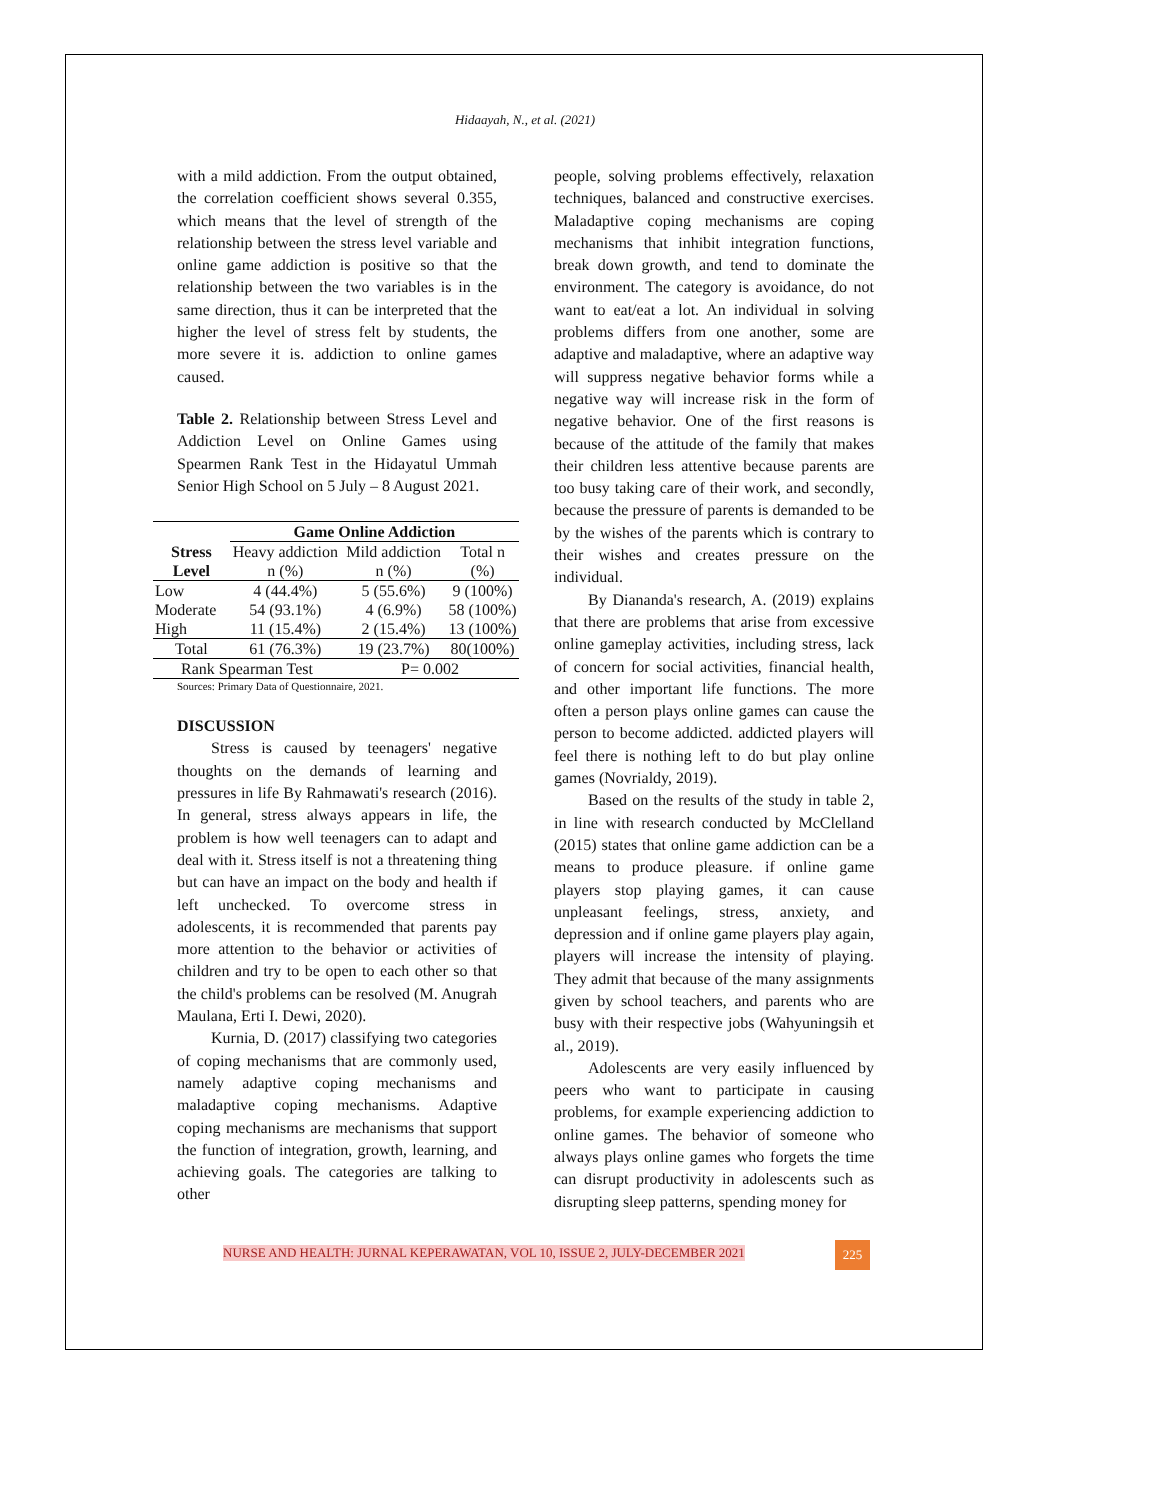Hidaayah, N., et al. (2021)
with a mild addiction. From the output obtained, the correlation coefficient shows several 0.355, which means that the level of strength of the relationship between the stress level variable and online game addiction is positive so that the relationship between the two variables is in the same direction, thus it can be interpreted that the higher the level of stress felt by students, the more severe it is. addiction to online games caused.
Table 2. Relationship between Stress Level and Addiction Level on Online Games using Spearmen Rank Test in the Hidayatul Ummah Senior High School on 5 July – 8 August 2021.
| | Game Online Addiction | | |
| --- | --- | --- | --- |
| Stress Level | Heavy addiction n (%) | Mild addiction n (%) | Total n (%) |
| Low | 4 (44.4%) | 5 (55.6%) | 9 (100%) |
| Moderate | 54 (93.1%) | 4 (6.9%) | 58 (100%) |
| High | 11 (15.4%) | 2 (15.4%) | 13 (100%) |
| Total | 61 (76.3%) | 19 (23.7%) | 80(100%) |
| Rank Spearman Test | | P= 0.002 | |
Sources: Primary Data of Questionnaire, 2021.
DISCUSSION
Stress is caused by teenagers' negative thoughts on the demands of learning and pressures in life By Rahmawati's research (2016). In general, stress always appears in life, the problem is how well teenagers can to adapt and deal with it. Stress itself is not a threatening thing but can have an impact on the body and health if left unchecked. To overcome stress in adolescents, it is recommended that parents pay more attention to the behavior or activities of children and try to be open to each other so that the child's problems can be resolved (M. Anugrah Maulana, Erti I. Dewi, 2020).
Kurnia, D. (2017) classifying two categories of coping mechanisms that are commonly used, namely adaptive coping mechanisms and maladaptive coping mechanisms. Adaptive coping mechanisms are mechanisms that support the function of integration, growth, learning, and achieving goals. The categories are talking to other
people, solving problems effectively, relaxation techniques, balanced and constructive exercises. Maladaptive coping mechanisms are coping mechanisms that inhibit integration functions, break down growth, and tend to dominate the environment. The category is avoidance, do not want to eat/eat a lot. An individual in solving problems differs from one another, some are adaptive and maladaptive, where an adaptive way will suppress negative behavior forms while a negative way will increase risk in the form of negative behavior. One of the first reasons is because of the attitude of the family that makes their children less attentive because parents are too busy taking care of their work, and secondly, because the pressure of parents is demanded to be by the wishes of the parents which is contrary to their wishes and creates pressure on the individual.
By Diananda's research, A. (2019) explains that there are problems that arise from excessive online gameplay activities, including stress, lack of concern for social activities, financial health, and other important life functions. The more often a person plays online games can cause the person to become addicted. addicted players will feel there is nothing left to do but play online games (Novrialdy, 2019).
Based on the results of the study in table 2, in line with research conducted by McClelland (2015) states that online game addiction can be a means to produce pleasure. if online game players stop playing games, it can cause unpleasant feelings, stress, anxiety, and depression and if online game players play again, players will increase the intensity of playing. They admit that because of the many assignments given by school teachers, and parents who are busy with their respective jobs (Wahyuningsih et al., 2019).
Adolescents are very easily influenced by peers who want to participate in causing problems, for example experiencing addiction to online games. The behavior of someone who always plays online games who forgets the time can disrupt productivity in adolescents such as disrupting sleep patterns, spending money for
NURSE AND HEALTH: JURNAL KEPERAWATAN, VOL 10, ISSUE 2, JULY-DECEMBER 2021
225